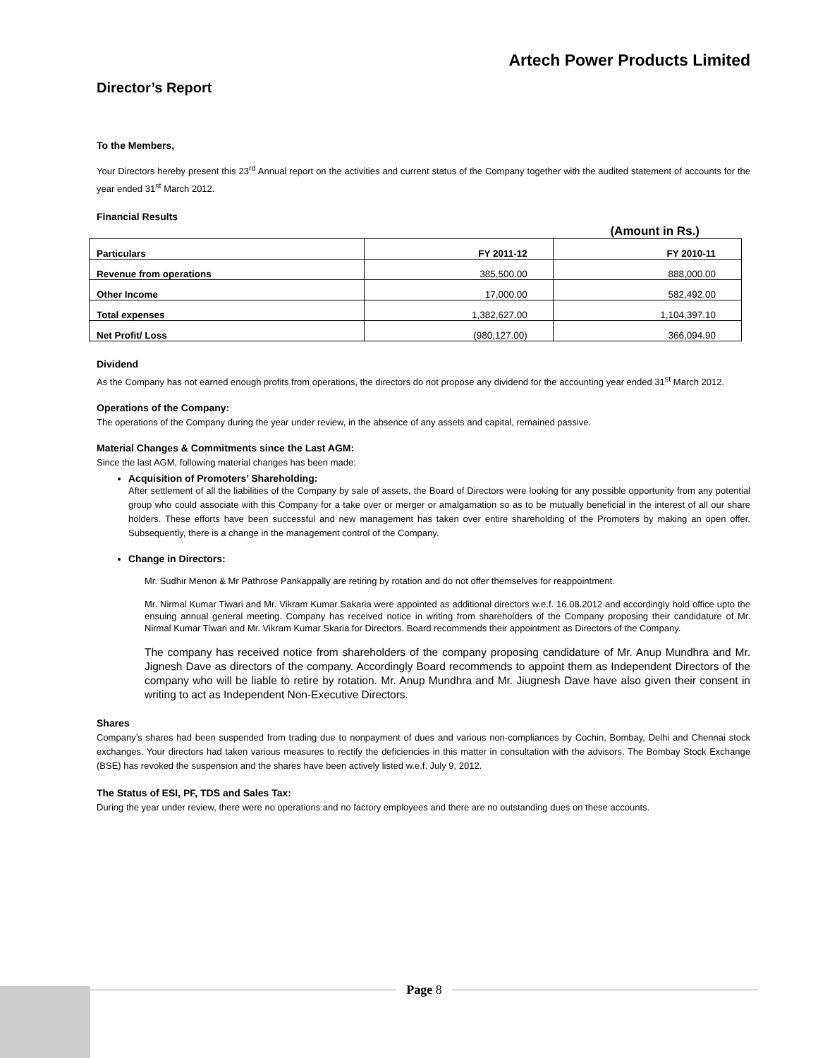Artech Power Products Limited
Director’s Report
To the Members,
Your Directors hereby present this 23<sup>rd</sup> Annual report on the activities and current status of the Company together with the audited statement of accounts for the year ended 31<sup>st</sup> March 2012.
Financial Results
(Amount in Rs.)
| Particulars | FY 2011-12 | FY 2010-11 |
| --- | --- | --- |
| Revenue from operations | 385,500.00 | 888,000.00 |
| Other Income | 17,000.00 | 582,492.00 |
| Total expenses | 1,382,627.00 | 1,104,397.10 |
| Net Profit/ Loss | (980,127.00) | 366,094.90 |
Dividend
As the Company has not earned enough profits from operations, the directors do not propose any dividend for the accounting year ended 31<sup>st</sup> March 2012.
Operations of the Company:
The operations of the Company during the year under review, in the absence of any assets and capital, remained passive.
Material Changes & Commitments since the Last AGM:
Since the last AGM, following material changes has been made:
Acquisition of Promoters’ Shareholding:
After settlement of all the liabilities of the Company by sale of assets, the Board of Directors were looking for any possible opportunity from any potential group who could associate with this Company for a take over or merger or amalgamation so as to be mutually beneficial in the interest of all our share holders. These efforts have been successful and new management has taken over entire shareholding of the Promoters by making an open offer. Subsequently, there is a change in the management control of the Company.
Change in Directors:
Mr. Sudhir Menon & Mr Pathrose Pankappally are retiring by rotation and do not offer themselves for reappointment.
Mr. Nirmal Kumar Tiwari and Mr. Vikram Kumar Sakaria were appointed as additional directors w.e.f. 16.08.2012 and accordingly hold office upto the ensuing annual general meeting. Company has received notice in writing from shareholders of the Company proposing their candidature of Mr. Nirmal Kumar Tiwari and Mr. Vikram Kumar Skaria for Directors. Board recommends their appointment as Directors of the Company.
The company has received notice from shareholders of the company proposing candidature of Mr. Anup Mundhra and Mr. Jignesh Dave as directors of the company. Accordingly Board recommends to appoint them as Independent Directors of the company who will be liable to retire by rotation. Mr. Anup Mundhra and Mr. Jiugnesh Dave have also given their consent in writing to act as Independent Non-Executive Directors.
Shares
Company’s shares had been suspended from trading due to nonpayment of dues and various non-compliances by Cochin, Bombay, Delhi and Chennai stock exchanges. Your directors had taken various measures to rectify the deficiencies in this matter in consultation with the advisors. The Bombay Stock Exchange (BSE) has revoked the suspension and the shares have been actively listed w.e.f. July 9, 2012.
The Status of ESI, PF, TDS and Sales Tax:
During the year under review, there were no operations and no factory employees and there are no outstanding dues on these accounts.
Page 8